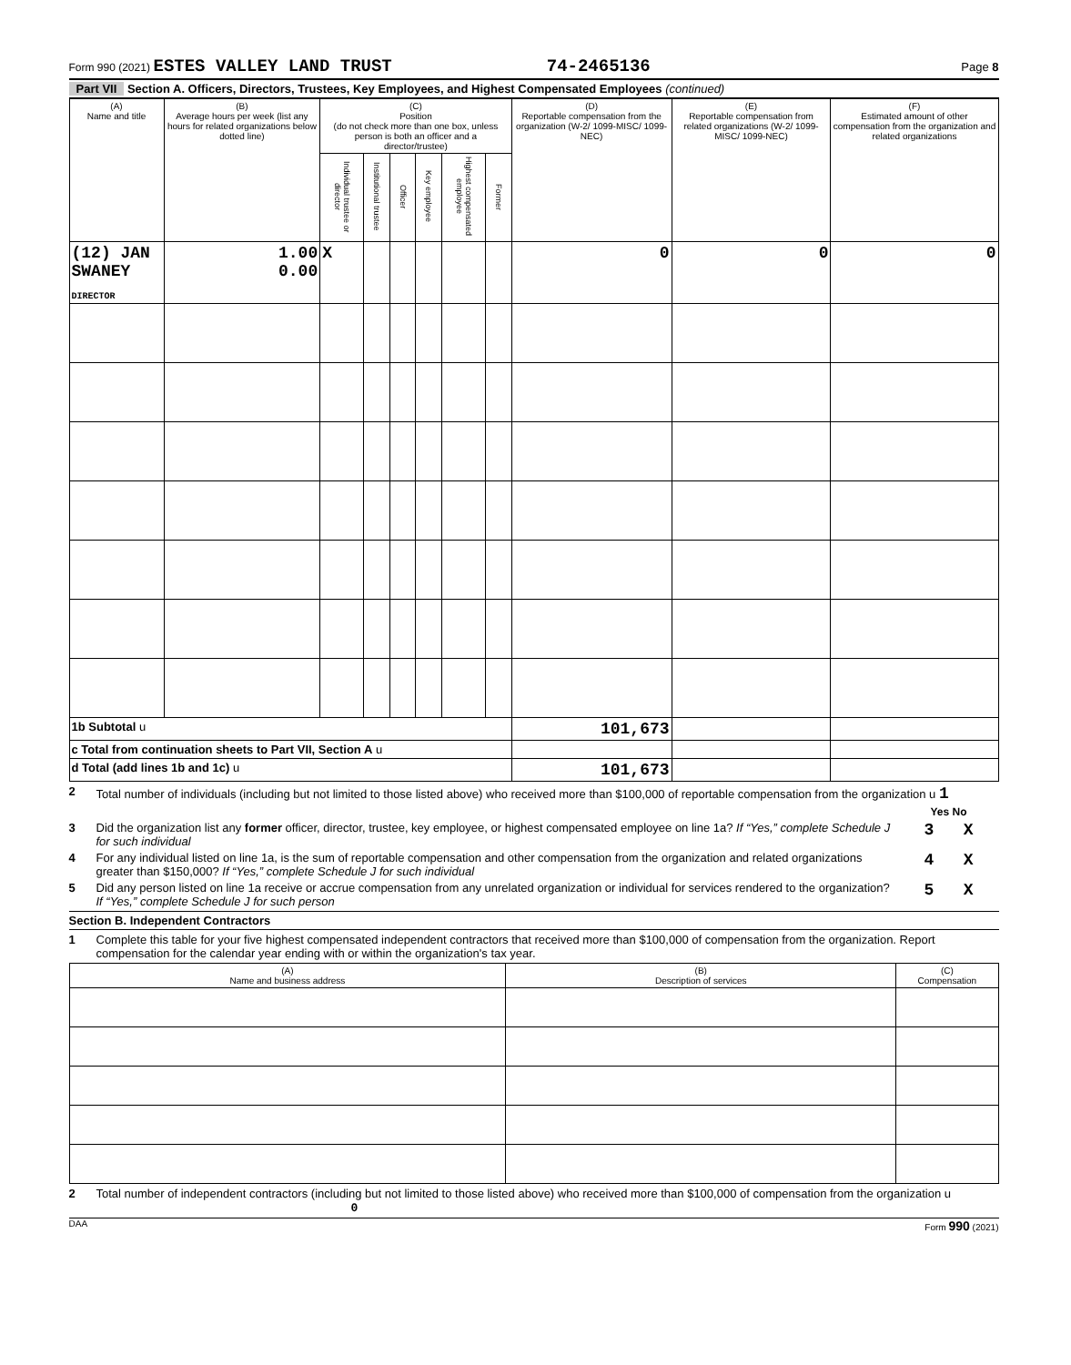Form 990 (2021) ESTES VALLEY LAND TRUST 74-2465136 Page 8
Part VII Section A. Officers, Directors, Trustees, Key Employees, and Highest Compensated Employees (continued)
| (A) Name and title | (B) Average hours per week (list any hours for related organizations below dotted line) | (C) Position (do not check more than one box, unless person is both an officer and a director/trustee) | | | | | | (D) Reportable compensation from the organization (W-2/ 1099-MISC/ 1099-NEC) | (E) Reportable compensation from related organizations (W-2/ 1099-MISC/ 1099-NEC) | (F) Estimated amount of other compensation from the organization and related organizations |
| --- | --- | --- | --- | --- | --- | --- | --- | --- | --- | --- |
| | | Individual trustee or director | Institutional trustee | Officer | Key employee | Highest compensated employee | Former | | | |
| (12) JAN SWANEY DIRECTOR | 1.00 0.00 | X | | | | | | 0 | 0 | 0 |
| 1b Subtotal u | | | | | | | | 101,673 | | |
| c Total from continuation sheets to Part VII, Section A u | | | | | | | | | | |
| d Total (add lines 1b and 1c) u | | | | | | | | 101,673 | | |
2 Total number of individuals (including but not limited to those listed above) who received more than $100,000 of reportable compensation from the organization u 1
Yes No
3 Did the organization list any former officer, director, trustee, key employee, or highest compensated employee on line 1a? If “Yes,” complete Schedule J for such individual 3 X
4 For any individual listed on line 1a, is the sum of reportable compensation and other compensation from the organization and related organizations greater than $150,000? If “Yes,” complete Schedule J for such individual 4 X
5 Did any person listed on line 1a receive or accrue compensation from any unrelated organization or individual for services rendered to the organization? If “Yes,” complete Schedule J for such person 5 X
Section B. Independent Contractors
1 Complete this table for your five highest compensated independent contractors that received more than $100,000 of compensation from the organization. Report compensation for the calendar year ending with or within the organization's tax year.
| (A) Name and business address | (B) Description of services | (C) Compensation |
| --- | --- | --- |
2 Total number of independent contractors (including but not limited to those listed above) who received more than $100,000 of compensation from the organization u 0
DAA Form 990 (2021)